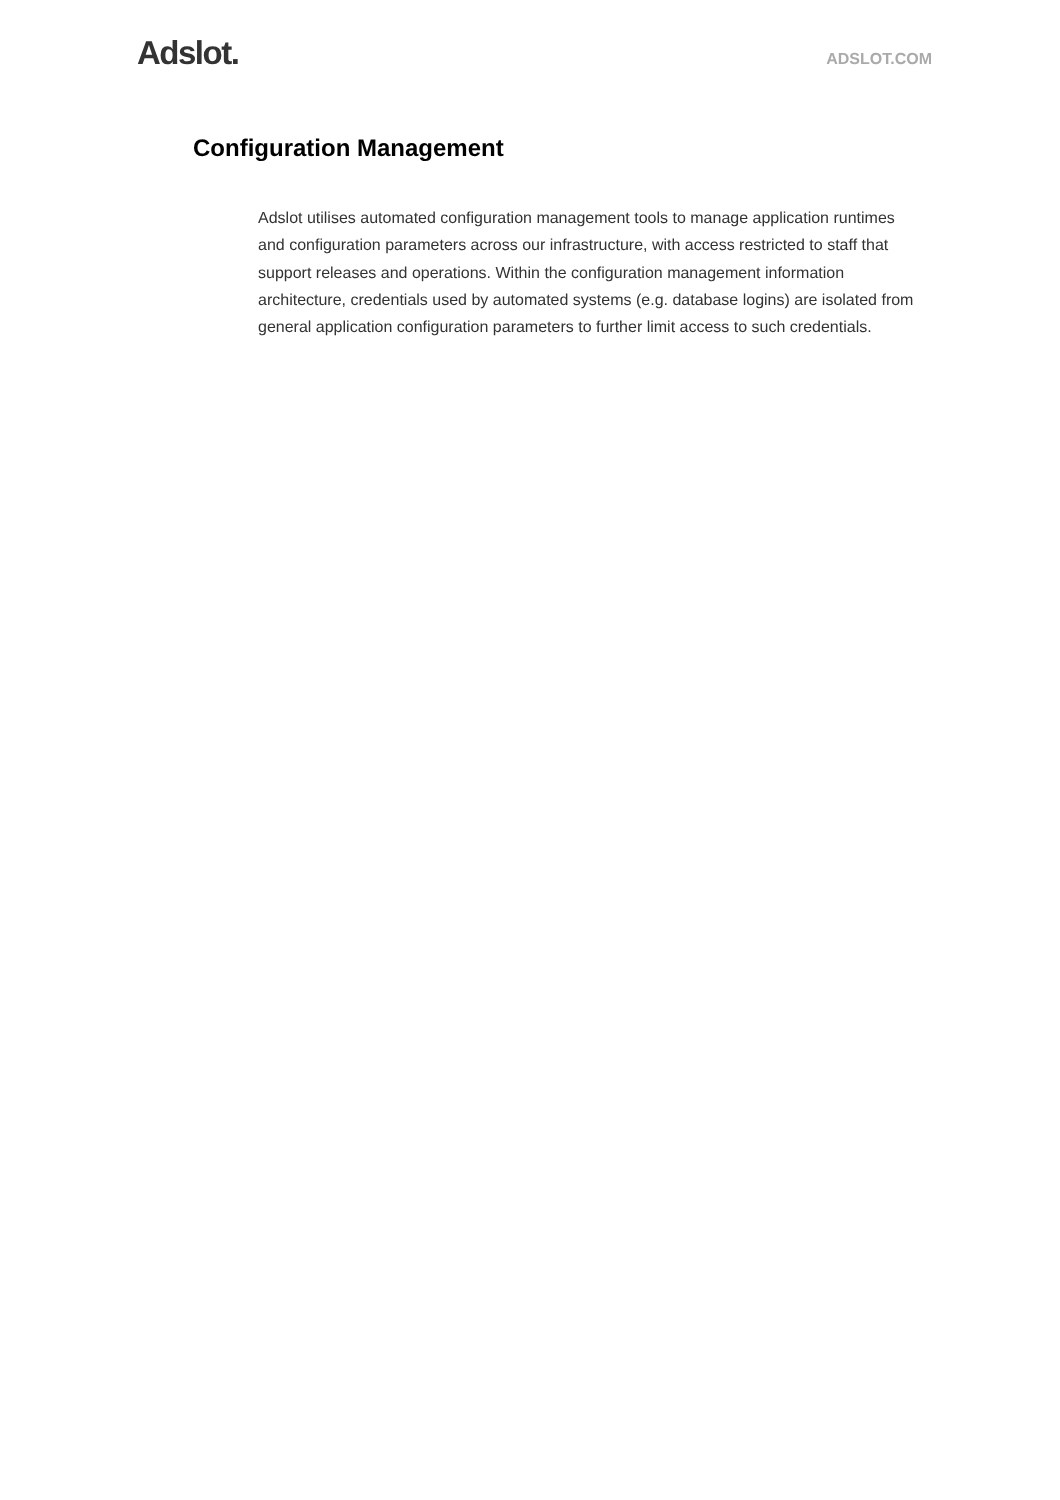Adslot.
ADSLOT.COM
Configuration Management
Adslot utilises automated configuration management tools to manage application runtimes and configuration parameters across our infrastructure, with access restricted to staff that support releases and operations. Within the configuration management information architecture, credentials used by automated systems (e.g. database logins) are isolated from general application configuration parameters to further limit access to such credentials.